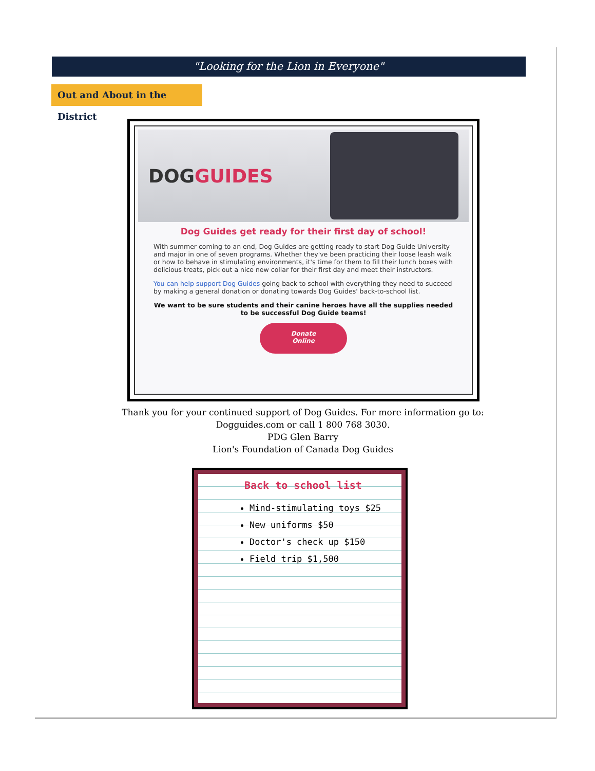"Looking for the Lion in Everyone"
Out and About in the District
DOGGUIDES
Dog Guides get ready for their first day of school!
With summer coming to an end, Dog Guides are getting ready to start Dog Guide University and major in one of seven programs. Whether they've been practicing their loose leash walk or how to behave in stimulating environments, it's time for them to fill their lunch boxes with delicious treats, pick out a nice new collar for their first day and meet their instructors.
You can help support Dog Guides going back to school with everything they need to succeed by making a general donation or donating towards Dog Guides' back-to-school list.
We want to be sure students and their canine heroes have all the supplies needed to be successful Dog Guide teams!
Donate
Online
Thank you for your continued support of Dog Guides. For more information go to:
Dogguides.com or call 1 800 768 3030.
PDG Glen Barry
Lion's Foundation of Canada Dog Guides
Back to school list
Mind-stimulating toys $25
New uniforms $50
Doctor's check up $150
Field trip $1,500